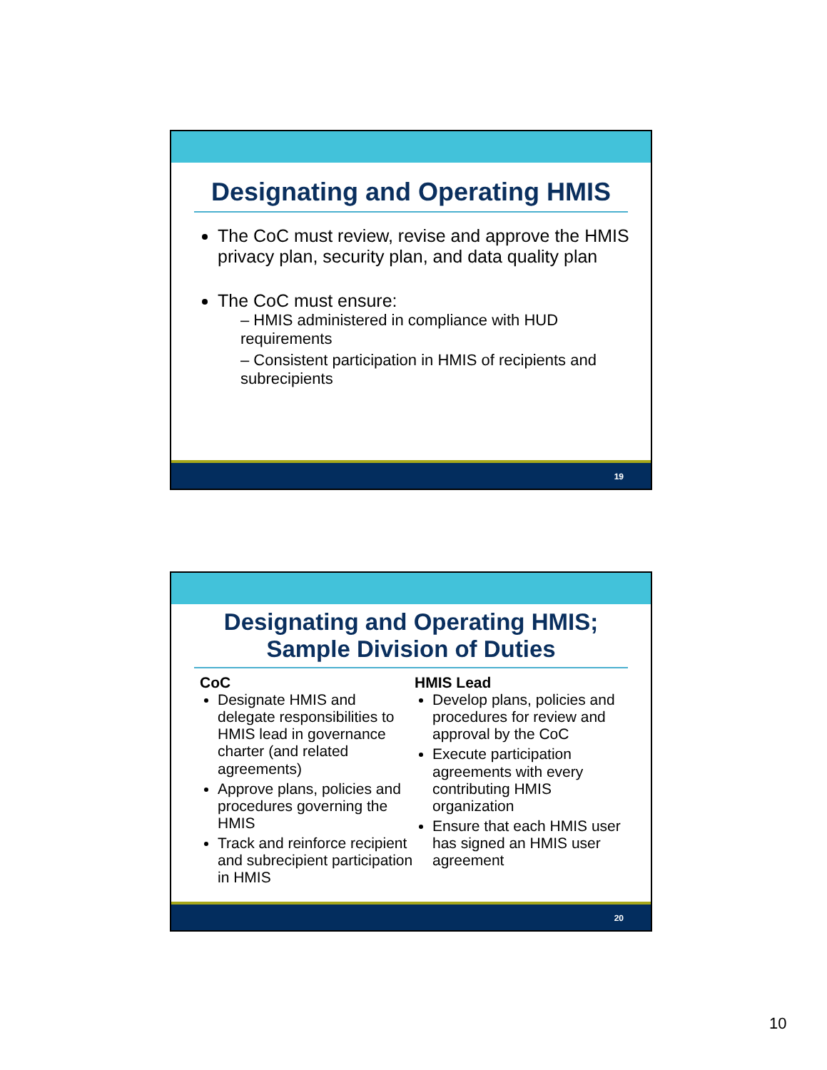Designating and Operating HMIS
The CoC must review, revise and approve the HMIS privacy plan, security plan, and data quality plan
The CoC must ensure:
– HMIS administered in compliance with HUD requirements
– Consistent participation in HMIS of recipients and subrecipients
19
Designating and Operating HMIS; Sample Division of Duties
CoC
Designate HMIS and delegate responsibilities to HMIS lead in governance charter (and related agreements)
Approve plans, policies and procedures governing the HMIS
Track and reinforce recipient and subrecipient participation in HMIS
HMIS Lead
Develop plans, policies and procedures for review and approval by the CoC
Execute participation agreements with every contributing HMIS organization
Ensure that each HMIS user has signed an HMIS user agreement
20
10